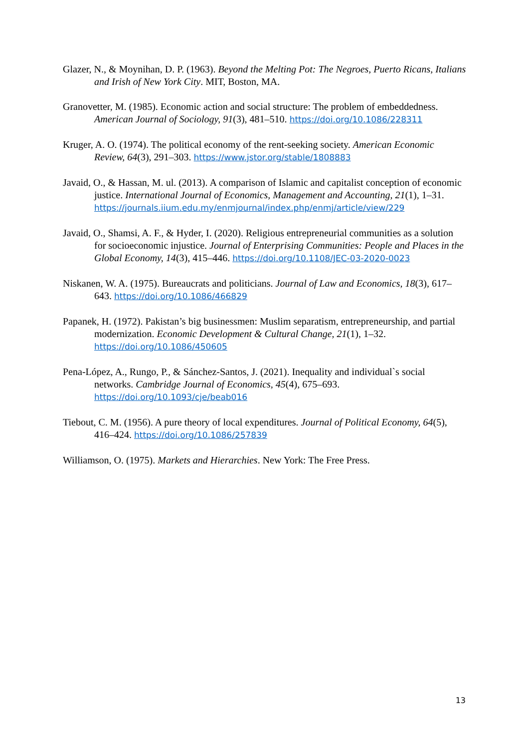Glazer, N., & Moynihan, D. P. (1963). Beyond the Melting Pot: The Negroes, Puerto Ricans, Italians and Irish of New York City. MIT, Boston, MA.
Granovetter, M. (1985). Economic action and social structure: The problem of embeddedness. American Journal of Sociology, 91(3), 481–510. https://doi.org/10.1086/228311
Kruger, A. O. (1974). The political economy of the rent-seeking society. American Economic Review, 64(3), 291–303. https://www.jstor.org/stable/1808883
Javaid, O., & Hassan, M. ul. (2013). A comparison of Islamic and capitalist conception of economic justice. International Journal of Economics, Management and Accounting, 21(1), 1–31.
https://journals.iium.edu.my/enmjournal/index.php/enmj/article/view/229
Javaid, O., Shamsi, A. F., & Hyder, I. (2020). Religious entrepreneurial communities as a solution for socioeconomic injustice. Journal of Enterprising Communities: People and Places in the Global Economy, 14(3), 415–446. https://doi.org/10.1108/JEC-03-2020-0023
Niskanen, W. A. (1975). Bureaucrats and politicians. Journal of Law and Economics, 18(3), 617–643. https://doi.org/10.1086/466829
Papanek, H. (1972). Pakistan’s big businessmen: Muslim separatism, entrepreneurship, and partial modernization. Economic Development & Cultural Change, 21(1), 1–32. https://doi.org/10.1086/450605
Pena-López, A., Rungo, P., & Sánchez-Santos, J. (2021). Inequality and individual`s social networks. Cambridge Journal of Economics, 45(4), 675–693. https://doi.org/10.1093/cje/beab016
Tiebout, C. M. (1956). A pure theory of local expenditures. Journal of Political Economy, 64(5), 416–424. https://doi.org/10.1086/257839
Williamson, O. (1975). Markets and Hierarchies. New York: The Free Press.
13